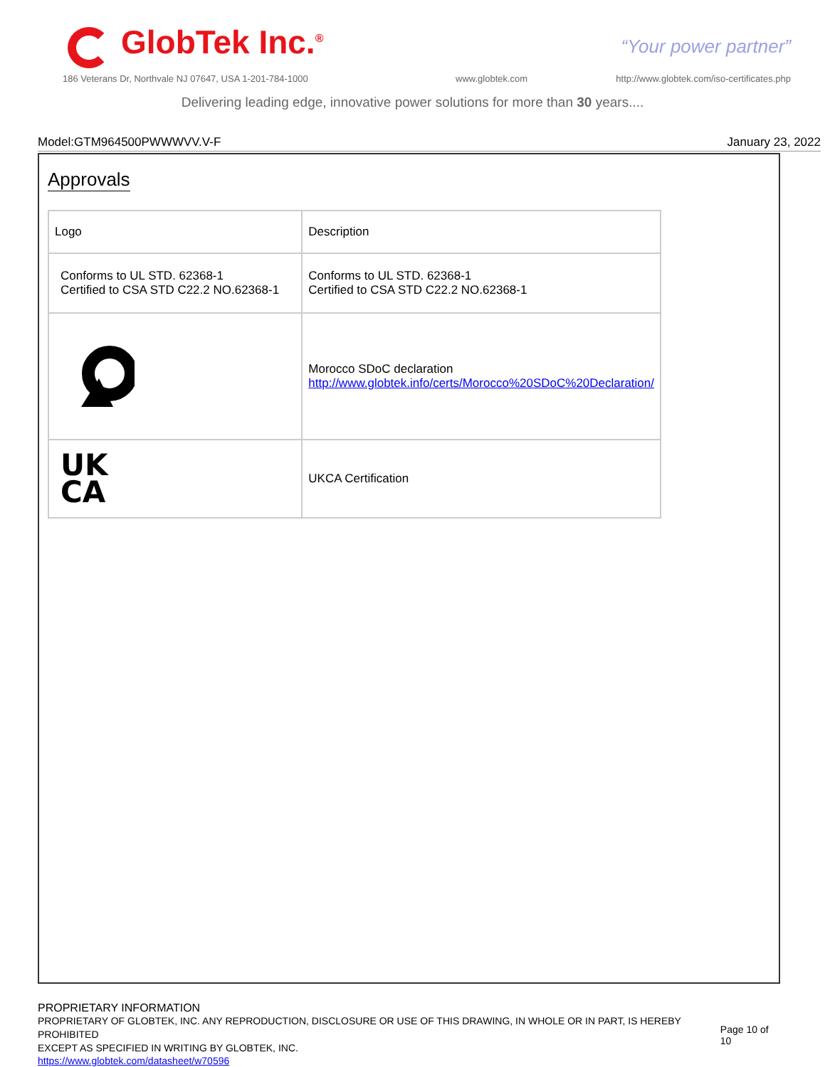GlobTek Inc.<sup>®</sup> “Your power partner”
186 Veterans Dr, Northvale NJ 07647, USA 1-201-784-1000
www.globtek.com
http://www.globtek.com/iso-certificates.php
Delivering leading edge, innovative power solutions for more than 30 years....
Model:GTM964500PWWWVV.V-F January 23, 2022
Approvals
| Logo | Description |
| Conforms to UL STD. 62368-1 Certified to CSA STD C22.2 NO.62368-1 | Conforms to UL STD. 62368-1 Certified to CSA STD C22.2 NO.62368-1 |
| | Morocco SDoC declaration http://www.globtek.info/certs/Morocco%20SDoC%20Declaration/ |
| UK CA | UKCA Certification |
PROPRIETARY INFORMATION
PROPRIETARY OF GLOBTEK, INC. ANY REPRODUCTION, DISCLOSURE OR USE OF THIS DRAWING, IN WHOLE OR IN PART, IS HEREBY PROHIBITED
EXCEPT AS SPECIFIED IN WRITING BY GLOBTEK, INC.
Page 10 of 10
https://www.globtek.com/datasheet/w70596